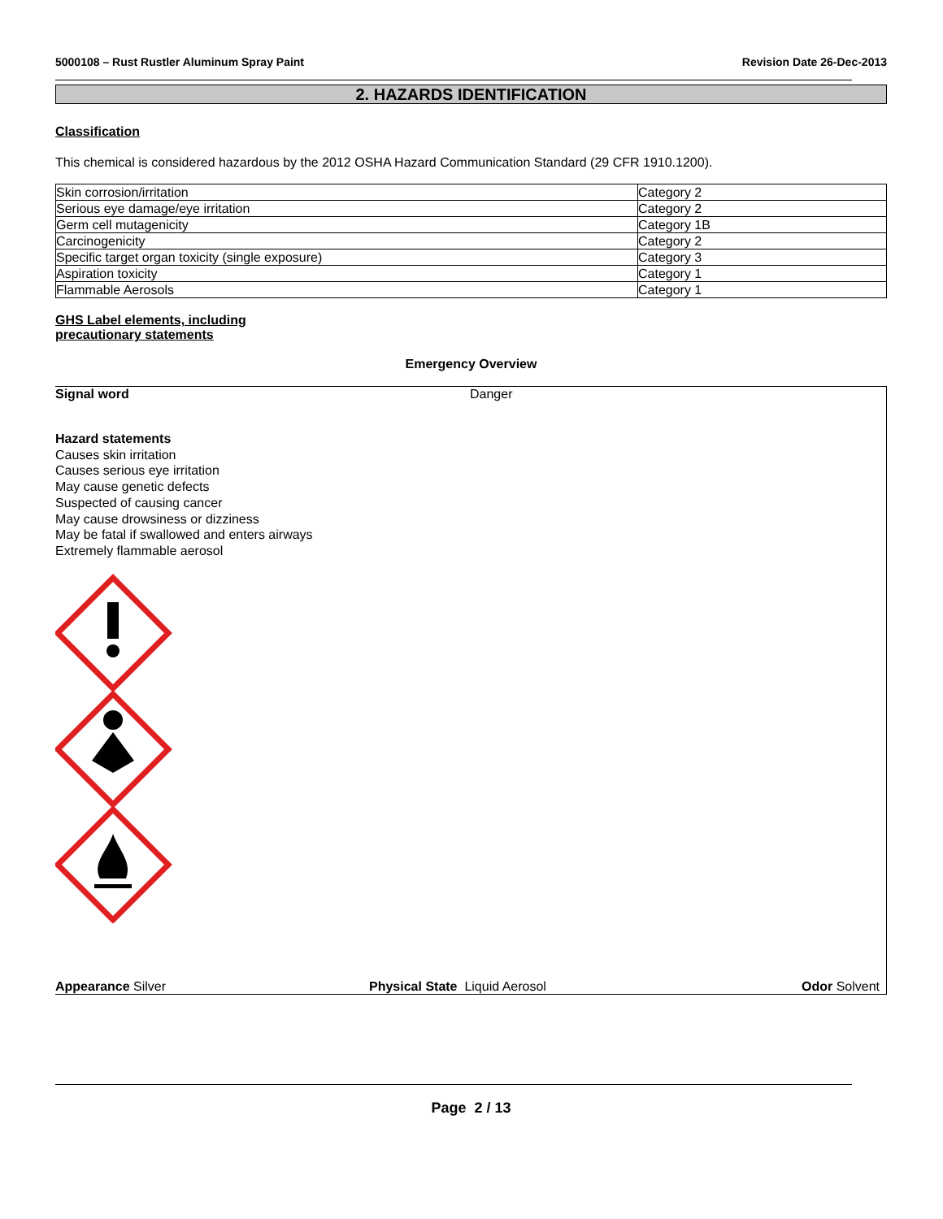5000108 – Rust Rustler Aluminum Spray Paint Revision Date 26-Dec-2013
2. HAZARDS IDENTIFICATION
Classification
This chemical is considered hazardous by the 2012 OSHA Hazard Communication Standard (29 CFR 1910.1200).
| Skin corrosion/irritation | Category 2 |
| Serious eye damage/eye irritation | Category 2 |
| Germ cell mutagenicity | Category 1B |
| Carcinogenicity | Category 2 |
| Specific target organ toxicity (single exposure) | Category 3 |
| Aspiration toxicity | Category 1 |
| Flammable Aerosols | Category 1 |
GHS Label elements, including
precautionary statements
Emergency Overview
Signal word Danger
Hazard statements
Causes skin irritation
Causes serious eye irritation
May cause genetic defects
Suspected of causing cancer
May cause drowsiness or dizziness
May be fatal if swallowed and enters airways
Extremely flammable aerosol
Appearance Silver Physical State Liquid Aerosol Odor Solvent
Page 2 / 13